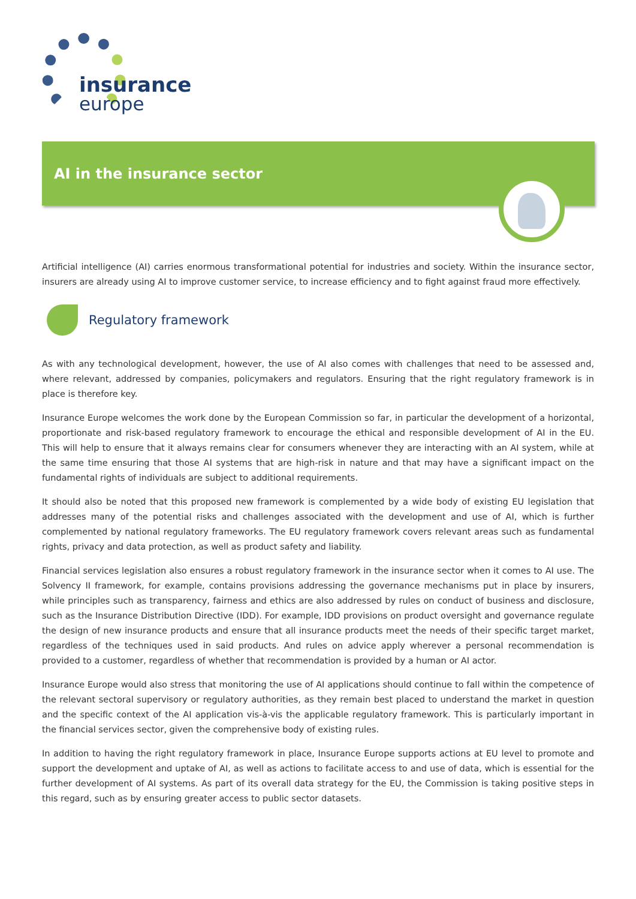insurance
europe
AI in the insurance sector
Artificial intelligence (AI) carries enormous transformational potential for industries and society. Within the insurance sector, insurers are already using AI to improve customer service, to increase efficiency and to fight against fraud more effectively.
Regulatory framework
As with any technological development, however, the use of AI also comes with challenges that need to be assessed and, where relevant, addressed by companies, policymakers and regulators. Ensuring that the right regulatory framework is in place is therefore key.
Insurance Europe welcomes the work done by the European Commission so far, in particular the development of a horizontal, proportionate and risk-based regulatory framework to encourage the ethical and responsible development of AI in the EU. This will help to ensure that it always remains clear for consumers whenever they are interacting with an AI system, while at the same time ensuring that those AI systems that are high-risk in nature and that may have a significant impact on the fundamental rights of individuals are subject to additional requirements.
It should also be noted that this proposed new framework is complemented by a wide body of existing EU legislation that addresses many of the potential risks and challenges associated with the development and use of AI, which is further complemented by national regulatory frameworks. The EU regulatory framework covers relevant areas such as fundamental rights, privacy and data protection, as well as product safety and liability.
Financial services legislation also ensures a robust regulatory framework in the insurance sector when it comes to AI use. The Solvency II framework, for example, contains provisions addressing the governance mechanisms put in place by insurers, while principles such as transparency, fairness and ethics are also addressed by rules on conduct of business and disclosure, such as the Insurance Distribution Directive (IDD). For example, IDD provisions on product oversight and governance regulate the design of new insurance products and ensure that all insurance products meet the needs of their specific target market, regardless of the techniques used in said products. And rules on advice apply wherever a personal recommendation is provided to a customer, regardless of whether that recommendation is provided by a human or AI actor.
Insurance Europe would also stress that monitoring the use of AI applications should continue to fall within the competence of the relevant sectoral supervisory or regulatory authorities, as they remain best placed to understand the market in question and the specific context of the AI application vis-à-vis the applicable regulatory framework. This is particularly important in the financial services sector, given the comprehensive body of existing rules.
In addition to having the right regulatory framework in place, Insurance Europe supports actions at EU level to promote and support the development and uptake of AI, as well as actions to facilitate access to and use of data, which is essential for the further development of AI systems. As part of its overall data strategy for the EU, the Commission is taking positive steps in this regard, such as by ensuring greater access to public sector datasets.